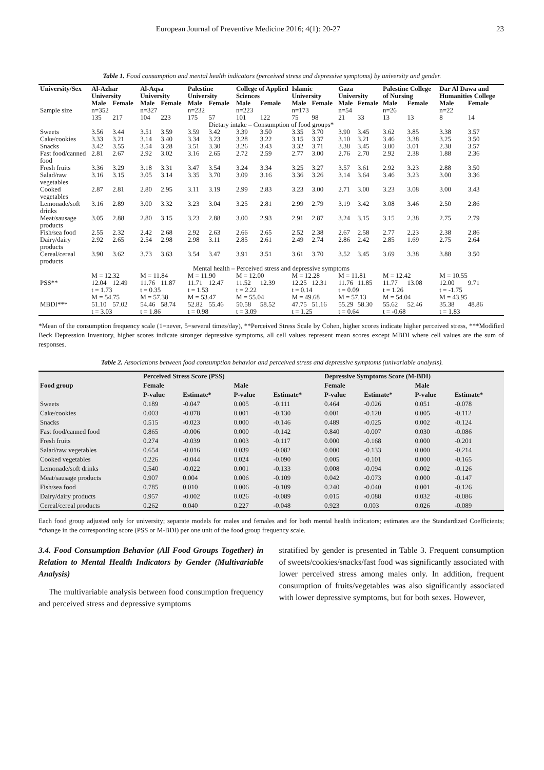European Journal of Preventive Medicine 2016; 4(1): 20-27 23
Table 1. Food consumption and mental health indicators (perceived stress and depressive symptoms) by university and gender.
| University/Sex | Al-Azhar University | | Al-Aqsa University | | Palestine University | | College of Applied Sciences | | Islamic University | | Gaza University | | Palestine College of Nursing | | Dar Al Dawa and Humanities College | |
| --- | --- | --- | --- | --- | --- | --- | --- | --- | --- | --- | --- | --- | --- | --- | --- | --- |
| | Male | Female | Male | Female | Male | Female | Male | Female | Male | Female | Male | Female | Male | Female | Male | Female |
| Sample size | n=352 | | n=327 | | n=232 | | n=223 | | n=173 | | n=54 | | n=26 | | n=22 | |
| | 135 | 217 | 104 | 223 | 175 | 57 | 101 | 122 | 75 | 98 | 21 | 33 | 13 | 13 | 8 | 14 |
| Dietary intake – Consumption of food groups* | | | | | | | | | | | | | | | | |
| Sweets | 3.56 | 3.44 | 3.51 | 3.59 | 3.59 | 3.42 | 3.39 | 3.50 | 3.35 | 3.70 | 3.90 | 3.45 | 3.62 | 3.85 | 3.38 | 3.57 |
| Cake/cookies | 3.33 | 3.21 | 3.14 | 3.40 | 3.34 | 3.23 | 3.28 | 3.22 | 3.15 | 3.37 | 3.10 | 3.21 | 3.46 | 3.38 | 3.25 | 3.50 |
| Snacks | 3.42 | 3.55 | 3.54 | 3.28 | 3.51 | 3.30 | 3.26 | 3.43 | 3.32 | 3.71 | 3.38 | 3.45 | 3.00 | 3.01 | 2.38 | 3.57 |
| Fast food/canned food | 2.81 | 2.67 | 2.92 | 3.02 | 3.16 | 2.65 | 2.72 | 2.59 | 2.77 | 3.00 | 2.76 | 2.70 | 2.92 | 2.38 | 1.88 | 2.36 |
| Fresh fruits | 3.36 | 3.29 | 3.18 | 3.31 | 3.47 | 3.54 | 3.24 | 3.34 | 3.25 | 3.27 | 3.57 | 3.61 | 2.92 | 3.23 | 2.88 | 3.50 |
| Salad/raw vegetables | 3.16 | 3.15 | 3.05 | 3.14 | 3.35 | 3.70 | 3.09 | 3.16 | 3.36 | 3.26 | 3.14 | 3.64 | 3.46 | 3.23 | 3.00 | 3.36 |
| Cooked vegetables | 2.87 | 2.81 | 2.80 | 2.95 | 3.11 | 3.19 | 2.99 | 2.83 | 3.23 | 3.00 | 2.71 | 3.00 | 3.23 | 3.08 | 3.00 | 3.43 |
| Lemonade/soft drinks | 3.16 | 2.89 | 3.00 | 3.32 | 3.23 | 3.04 | 3.25 | 2.81 | 2.99 | 2.79 | 3.19 | 3.42 | 3.08 | 3.46 | 2.50 | 2.86 |
| Meat/sausage products | 3.05 | 2.88 | 2.80 | 3.15 | 3.23 | 2.88 | 3.00 | 2.93 | 2.91 | 2.87 | 3.24 | 3.15 | 3.15 | 2.38 | 2.75 | 2.79 |
| Fish/sea food | 2.55 | 2.32 | 2.42 | 2.68 | 2.92 | 2.63 | 2.66 | 2.65 | 2.52 | 2.38 | 2.67 | 2.58 | 2.77 | 2.23 | 2.38 | 2.86 |
| Dairy/dairy products | 2.92 | 2.65 | 2.54 | 2.98 | 2.98 | 3.11 | 2.85 | 2.61 | 2.49 | 2.74 | 2.86 | 2.42 | 2.85 | 1.69 | 2.75 | 2.64 |
| Cereal/cereal products | 3.90 | 3.62 | 3.73 | 3.63 | 3.54 | 3.47 | 3.91 | 3.51 | 3.61 | 3.70 | 3.52 | 3.45 | 3.69 | 3.38 | 3.88 | 3.50 |
| Mental health – Perceived stress and depressive symptoms | | | | | | | | | | | | | | | | |
| | M = 12.32 | | M = 11.84 | | M = 11.90 | | M = 12.00 | | M = 12.28 | | M = 11.81 | | M = 12.42 | | M = 10.55 | |
| PSS** | 12.04 | 12.49 | 11.76 | 11.87 | 11.71 | 12.47 | 11.52 | 12.39 | 12.25 | 12.31 | 11.76 | 11.85 | 11.77 | 13.08 | 12.00 | 9.71 |
| | t = 1.73 | | t = 0.35 | | t = 1.53 | | t = 2.22 | | t = 0.14 | | t = 0.09 | | t = 1.26 | | t = -1.75 | |
| | M = 54.75 | | M = 57.38 | | M = 53.47 | | M = 55.04 | | M = 49.68 | | M = 57.13 | | M = 54.04 | | M = 43.95 | |
| MBDI*** | 51.10 | 57.02 | 54.46 | 58.74 | 52.82 | 55.46 | 50.58 | 58.52 | 47.75 | 51.16 | 55.29 | 58.30 | 55.62 | 52.46 | 35.38 | 48.86 |
| | t = 3.03 | | t = 1.86 | | t = 0.98 | | t = 3.09 | | t = 1.25 | | t = 0.64 | | t = -0.68 | | t = 1.83 | |
*Mean of the consumption frequency scale (1=never, 5=several times/day), **Perceived Stress Scale by Cohen, higher scores indicate higher perceived stress, ***Modified Beck Depression Inventory, higher scores indicate stronger depressive symptoms, all cell values represent mean scores except MBDI where cell values are the sum of responses.
Table 2. Associations between food consumption behavior and perceived stress and depressive symptoms (univariable analysis).
| Food group | Perceived Stress Score (PSS) | | | | Depressive Symptoms Score (M-BDI) | | | |
| --- | --- | --- | --- | --- | --- | --- | --- | --- |
| | Female | | Male | | Female | | Male | |
| | P-value | Estimate* | P-value | Estimate* | P-value | Estimate* | P-value | Estimate* |
| Sweets | 0.189 | -0.047 | 0.005 | -0.111 | 0.464 | -0.026 | 0.051 | -0.078 |
| Cake/cookies | 0.003 | -0.078 | 0.001 | -0.130 | 0.001 | -0.120 | 0.005 | -0.112 |
| Snacks | 0.515 | -0.023 | 0.000 | -0.146 | 0.489 | -0.025 | 0.002 | -0.124 |
| Fast food/canned food | 0.865 | -0.006 | 0.000 | -0.142 | 0.840 | -0.007 | 0.030 | -0.086 |
| Fresh fruits | 0.274 | -0.039 | 0.003 | -0.117 | 0.000 | -0.168 | 0.000 | -0.201 |
| Salad/raw vegetables | 0.654 | -0.016 | 0.039 | -0.082 | 0.000 | -0.133 | 0.000 | -0.214 |
| Cooked vegetables | 0.226 | -0.044 | 0.024 | -0.090 | 0.005 | -0.101 | 0.000 | -0.165 |
| Lemonade/soft drinks | 0.540 | -0.022 | 0.001 | -0.133 | 0.008 | -0.094 | 0.002 | -0.126 |
| Meat/sausage products | 0.907 | 0.004 | 0.006 | -0.109 | 0.042 | -0.073 | 0.000 | -0.147 |
| Fish/sea food | 0.785 | 0.010 | 0.006 | -0.109 | 0.240 | -0.040 | 0.001 | -0.126 |
| Dairy/dairy products | 0.957 | -0.002 | 0.026 | -0.089 | 0.015 | -0.088 | 0.032 | -0.086 |
| Cereal/cereal products | 0.262 | 0.040 | 0.227 | -0.048 | 0.923 | 0.003 | 0.026 | -0.089 |
Each food group adjusted only for university; separate models for males and females and for both mental health indicators; estimates are the Standardized Coefficients; *change in the corresponding score (PSS or M-BDI) per one unit of the food group frequency scale.
3.4. Food Consumption Behavior (All Food Groups Together) in Relation to Mental Health Indicators by Gender (Multivariable Analysis)
The multivariable analysis between food consumption frequency and perceived stress and depressive symptoms
stratified by gender is presented in Table 3. Frequent consumption of sweets/cookies/snacks/fast food was significantly associated with lower perceived stress among males only. In addition, frequent consumption of fruits/vegetables was also significantly associated with lower depressive symptoms, but for both sexes. However,